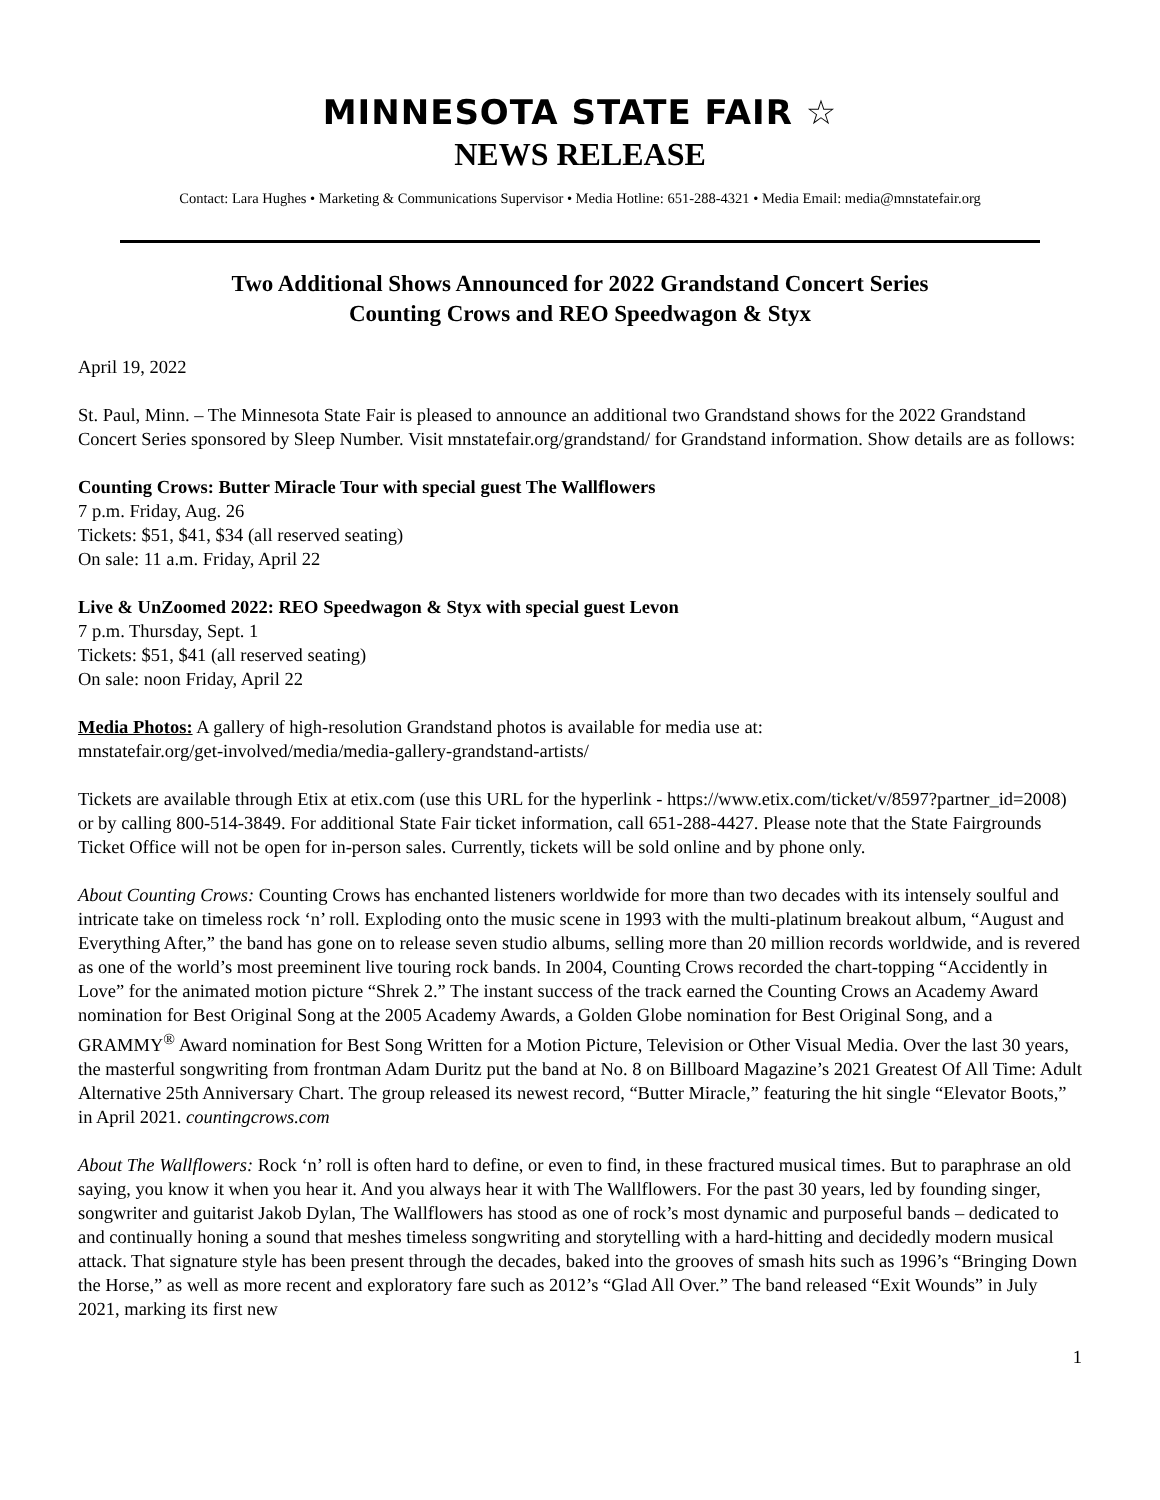MINNESOTA STATE FAIR ☆
NEWS RELEASE
Contact: Lara Hughes • Marketing & Communications Supervisor • Media Hotline: 651-288-4321 • Media Email: media@mnstatefair.org
Two Additional Shows Announced for 2022 Grandstand Concert Series
Counting Crows and REO Speedwagon & Styx
April 19, 2022
St. Paul, Minn. – The Minnesota State Fair is pleased to announce an additional two Grandstand shows for the 2022 Grandstand Concert Series sponsored by Sleep Number. Visit mnstatefair.org/grandstand/ for Grandstand information. Show details are as follows:
Counting Crows: Butter Miracle Tour with special guest The Wallflowers
7 p.m. Friday, Aug. 26
Tickets: $51, $41, $34 (all reserved seating)
On sale: 11 a.m. Friday, April 22
Live & UnZoomed 2022: REO Speedwagon & Styx with special guest Levon
7 p.m. Thursday, Sept. 1
Tickets: $51, $41 (all reserved seating)
On sale: noon Friday, April 22
Media Photos: A gallery of high-resolution Grandstand photos is available for media use at:
mnstatefair.org/get-involved/media/media-gallery-grandstand-artists/
Tickets are available through Etix at etix.com (use this URL for the hyperlink - https://www.etix.com/ticket/v/8597?partner_id=2008) or by calling 800-514-3849. For additional State Fair ticket information, call 651-288-4427. Please note that the State Fairgrounds Ticket Office will not be open for in-person sales. Currently, tickets will be sold online and by phone only.
About Counting Crows: Counting Crows has enchanted listeners worldwide for more than two decades with its intensely soulful and intricate take on timeless rock ‘n’ roll. Exploding onto the music scene in 1993 with the multi-platinum breakout album, “August and Everything After,” the band has gone on to release seven studio albums, selling more than 20 million records worldwide, and is revered as one of the world’s most preeminent live touring rock bands. In 2004, Counting Crows recorded the chart-topping “Accidently in Love” for the animated motion picture “Shrek 2.” The instant success of the track earned the Counting Crows an Academy Award nomination for Best Original Song at the 2005 Academy Awards, a Golden Globe nomination for Best Original Song, and a GRAMMY<sup>®</sup> Award nomination for Best Song Written for a Motion Picture, Television or Other Visual Media. Over the last 30 years, the masterful songwriting from frontman Adam Duritz put the band at No. 8 on Billboard Magazine’s 2021 Greatest Of All Time: Adult Alternative 25th Anniversary Chart. The group released its newest record, “Butter Miracle,” featuring the hit single “Elevator Boots,” in April 2021. countingcrows.com
About The Wallflowers: Rock ‘n’ roll is often hard to define, or even to find, in these fractured musical times. But to paraphrase an old saying, you know it when you hear it. And you always hear it with The Wallflowers. For the past 30 years, led by founding singer, songwriter and guitarist Jakob Dylan, The Wallflowers has stood as one of rock’s most dynamic and purposeful bands – dedicated to and continually honing a sound that meshes timeless songwriting and storytelling with a hard-hitting and decidedly modern musical attack. That signature style has been present through the decades, baked into the grooves of smash hits such as 1996’s “Bringing Down the Horse,” as well as more recent and exploratory fare such as 2012’s “Glad All Over.” The band released “Exit Wounds” in July 2021, marking its first new
1